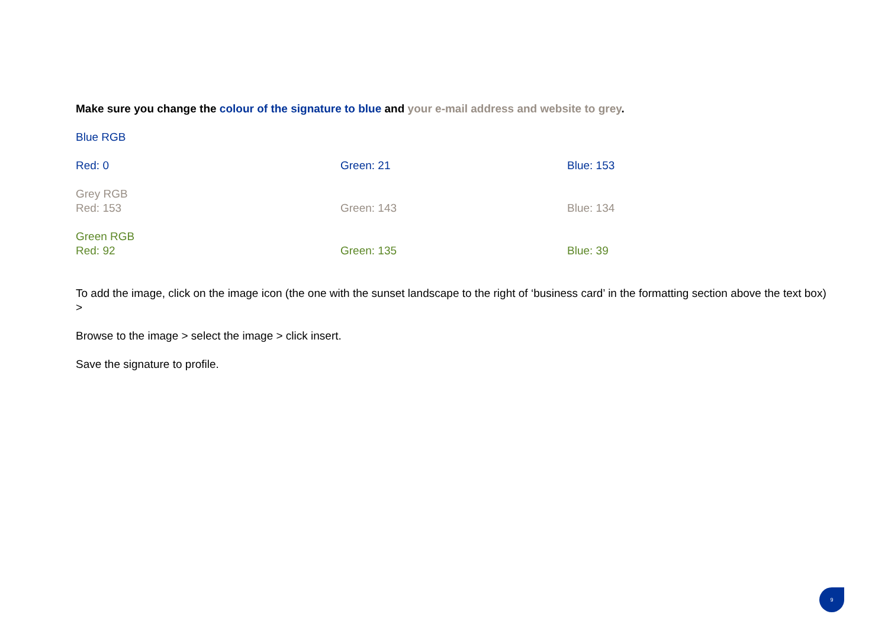Make sure you change the colour of the signature to blue and your e-mail address and website to grey.
Blue RGB
Red: 0 Green: 21 Blue: 153
Grey RGB
Red: 153 Green: 143 Blue: 134
Green RGB
Red: 92 Green: 135 Blue: 39
To add the image, click on the image icon (the one with the sunset landscape to the right of ‘business card’ in the formatting section above the text box) >
Browse to the image > select the image > click insert.
Save the signature to profile.
9